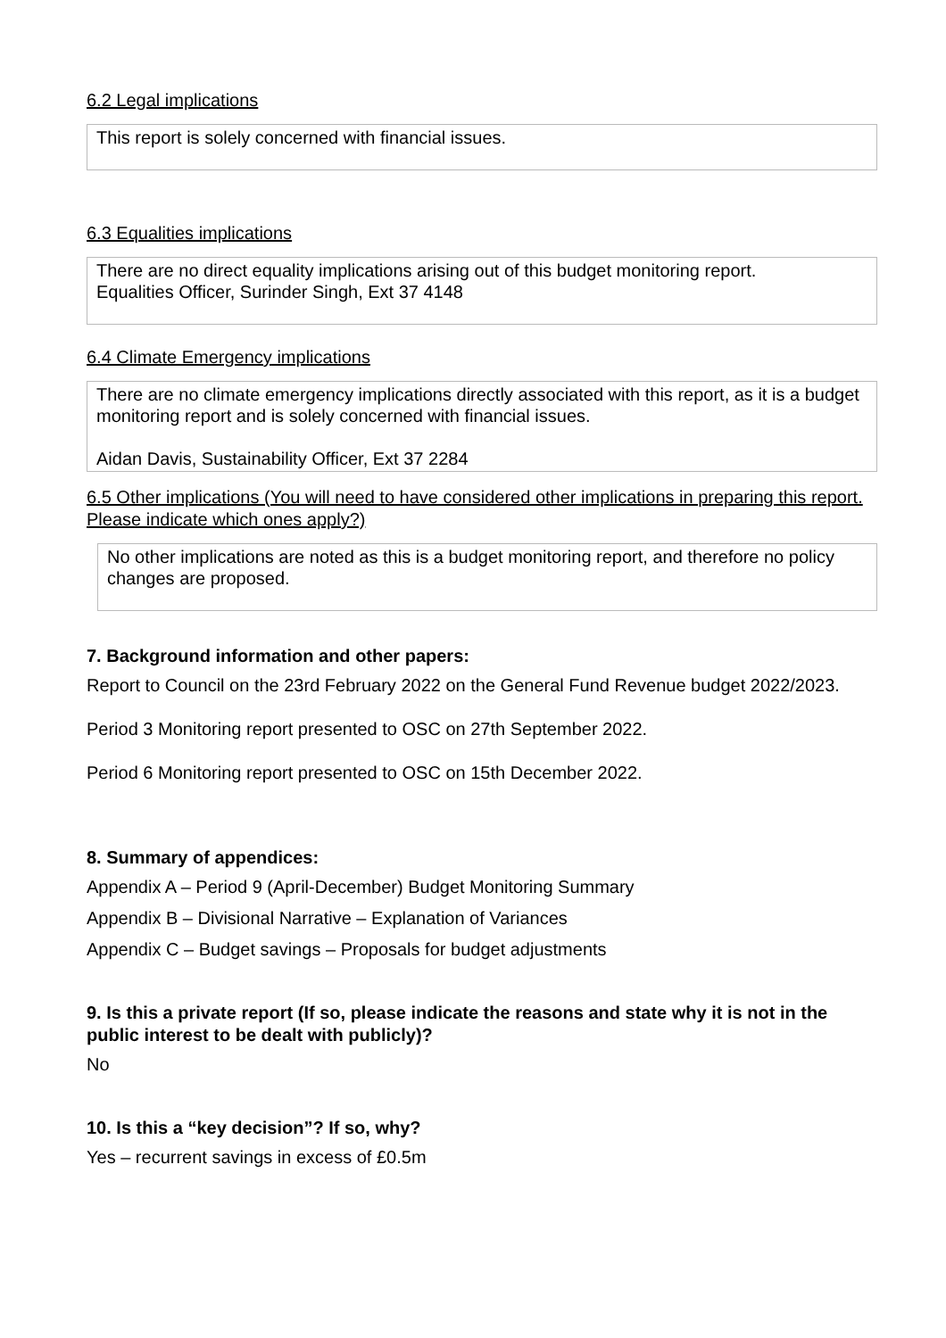6.2 Legal implications
This report is solely concerned with financial issues.
6.3 Equalities implications
There are no direct equality implications arising out of this budget monitoring report.
Equalities Officer, Surinder Singh, Ext 37 4148
6.4 Climate Emergency implications
There are no climate emergency implications directly associated with this report, as it is a budget monitoring report and is solely concerned with financial issues.
Aidan Davis, Sustainability Officer, Ext 37 2284
6.5 Other implications (You will need to have considered other implications in preparing this report. Please indicate which ones apply?)
No other implications are noted as this is a budget monitoring report, and therefore no policy changes are proposed.
7. Background information and other papers:
Report to Council on the 23rd February 2022 on the General Fund Revenue budget 2022/2023.
Period 3 Monitoring report presented to OSC on 27th September 2022.
Period 6 Monitoring report presented to OSC on 15th December 2022.
8. Summary of appendices:
Appendix A – Period 9 (April-December) Budget Monitoring Summary
Appendix B – Divisional Narrative – Explanation of Variances
Appendix C – Budget savings – Proposals for budget adjustments
9. Is this a private report (If so, please indicate the reasons and state why it is not in the public interest to be dealt with publicly)?
No
10. Is this a “key decision”? If so, why?
Yes – recurrent savings in excess of £0.5m